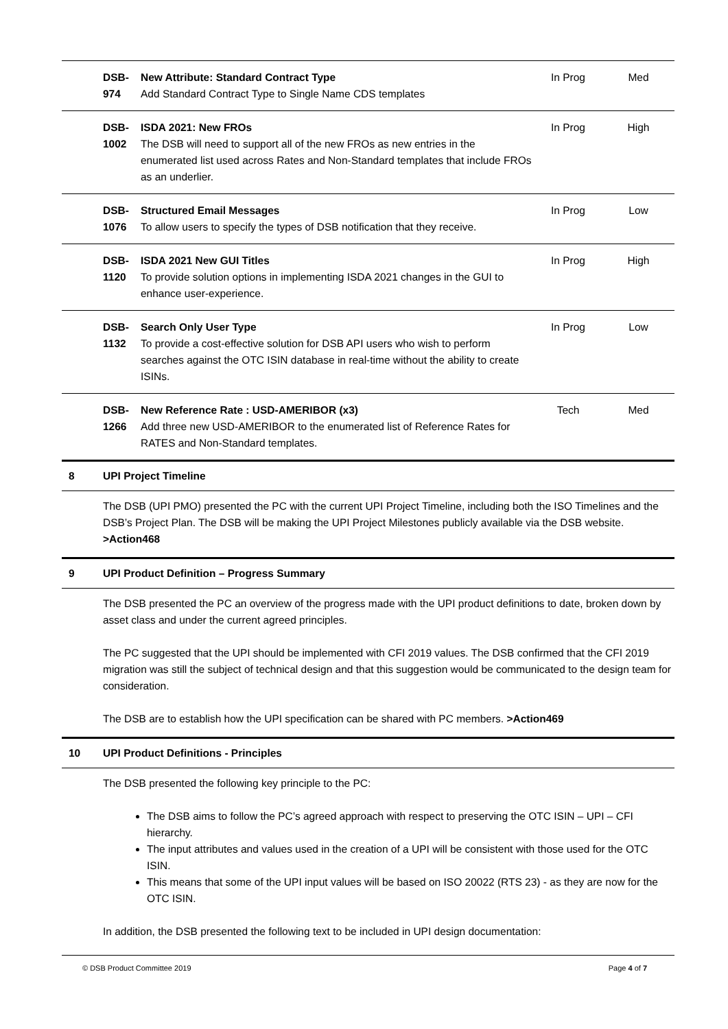| DSB-974 | New Attribute: Standard Contract Type Add Standard Contract Type to Single Name CDS templates | In Prog | Med |
| DSB-1002 | ISDA 2021: New FROs The DSB will need to support all of the new FROs as new entries in the enumerated list used across Rates and Non-Standard templates that include FROs as an underlier. | In Prog | High |
| DSB-1076 | Structured Email Messages To allow users to specify the types of DSB notification that they receive. | In Prog | Low |
| DSB-1120 | ISDA 2021 New GUI Titles To provide solution options in implementing ISDA 2021 changes in the GUI to enhance user-experience. | In Prog | High |
| DSB-1132 | Search Only User Type To provide a cost-effective solution for DSB API users who wish to perform searches against the OTC ISIN database in real-time without the ability to create ISINs. | In Prog | Low |
| DSB-1266 | New Reference Rate : USD-AMERIBOR (x3) Add three new USD-AMERIBOR to the enumerated list of Reference Rates for RATES and Non-Standard templates. | Tech | Med |
8 UPI Project Timeline
The DSB (UPI PMO) presented the PC with the current UPI Project Timeline, including both the ISO Timelines and the DSB’s Project Plan. The DSB will be making the UPI Project Milestones publicly available via the DSB website. >Action468
9 UPI Product Definition – Progress Summary
The DSB presented the PC an overview of the progress made with the UPI product definitions to date, broken down by asset class and under the current agreed principles.
The PC suggested that the UPI should be implemented with CFI 2019 values. The DSB confirmed that the CFI 2019 migration was still the subject of technical design and that this suggestion would be communicated to the design team for consideration.
The DSB are to establish how the UPI specification can be shared with PC members. >Action469
10 UPI Product Definitions - Principles
The DSB presented the following key principle to the PC:
The DSB aims to follow the PC’s agreed approach with respect to preserving the OTC ISIN – UPI – CFI hierarchy.
The input attributes and values used in the creation of a UPI will be consistent with those used for the OTC ISIN.
This means that some of the UPI input values will be based on ISO 20022 (RTS 23) - as they are now for the OTC ISIN.
In addition, the DSB presented the following text to be included in UPI design documentation:
© DSB Product Committee 2019 Page 4 of 7